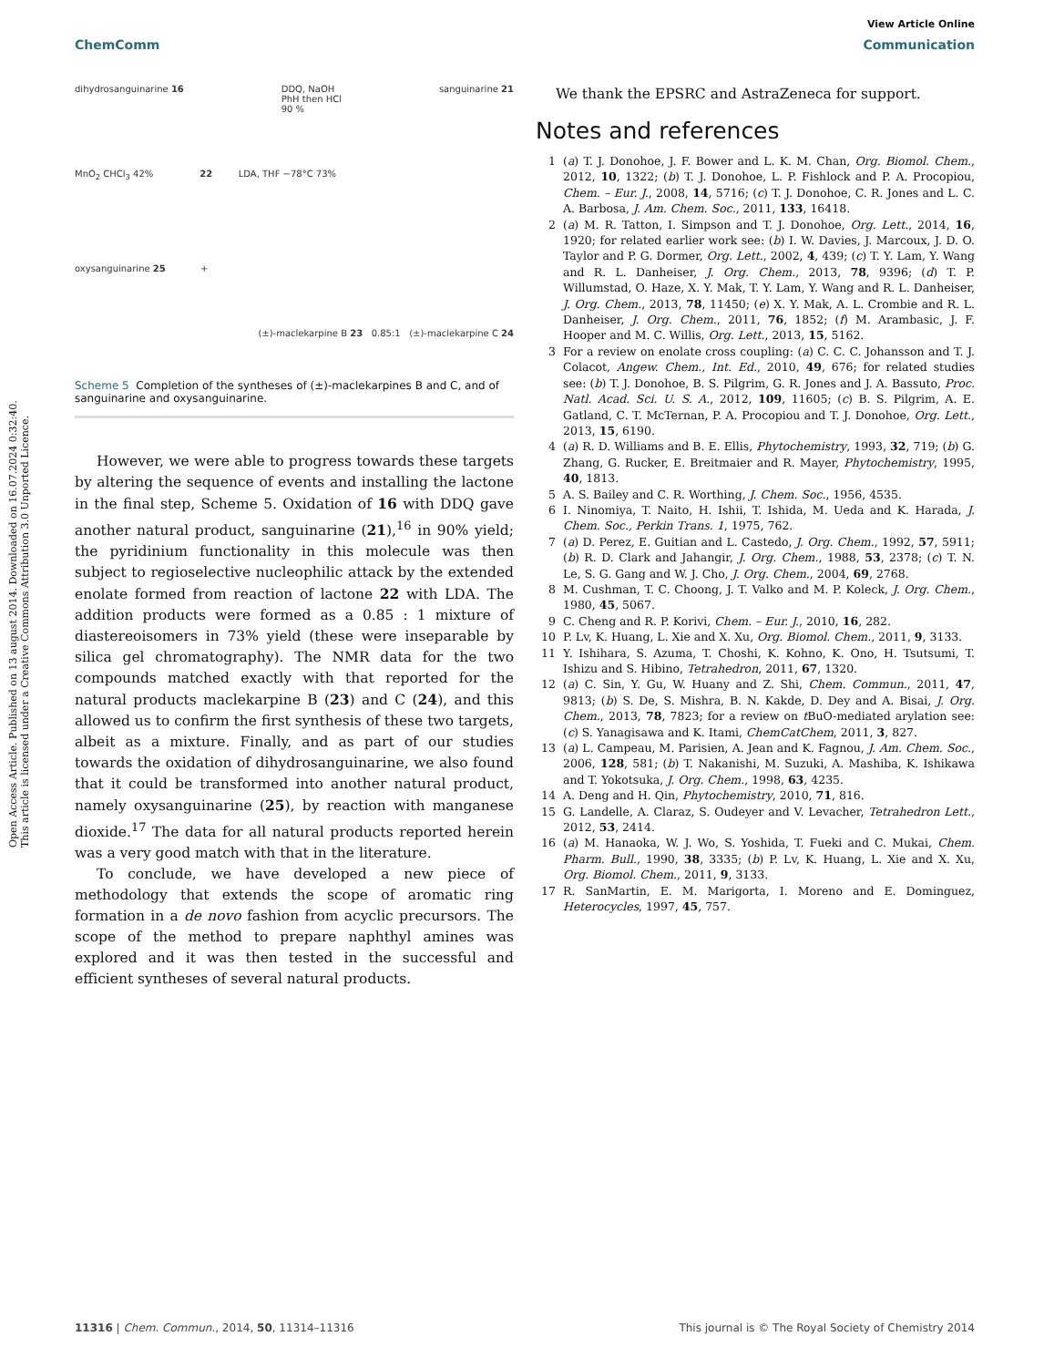Open Access Article. Published on 13 august 2014. Downloaded on 16.07.2024 0:32:40.
This article is licensed under a Creative Commons Attribution 3.0 Unported Licence.
View Article Online
ChemComm Communication
dihydrosanguinarine 16 DDQ, NaOH
PhH then HCl
90 % sanguinarine 21
MnO<sub>2</sub> CHCl<sub>3</sub> 42% 22 LDA, THF −78°C 73%
oxysanguinarine 25 +
(±)-maclekarpine B 23 0.85:1 (±)-maclekarpine C 24
Scheme 5 Completion of the syntheses of (±)-maclekarpines B and C, and of sanguinarine and oxysanguinarine.
However, we were able to progress towards these targets by altering the sequence of events and installing the lactone in the final step, Scheme 5. Oxidation of 16 with DDQ gave another natural product, sanguinarine (21),<sup>16</sup> in 90% yield; the pyridinium functionality in this molecule was then subject to regioselective nucleophilic attack by the extended enolate formed from reaction of lactone 22 with LDA. The addition products were formed as a 0.85 : 1 mixture of diastereoisomers in 73% yield (these were inseparable by silica gel chromatography). The NMR data for the two compounds matched exactly with that reported for the natural products maclekarpine B (23) and C (24), and this allowed us to confirm the first synthesis of these two targets, albeit as a mixture. Finally, and as part of our studies towards the oxidation of dihydrosanguinarine, we also found that it could be transformed into another natural product, namely oxysanguinarine (25), by reaction with manganese dioxide.<sup>17</sup> The data for all natural products reported herein was a very good match with that in the literature.
To conclude, we have developed a new piece of methodology that extends the scope of aromatic ring formation in a de novo fashion from acyclic precursors. The scope of the method to prepare naphthyl amines was explored and it was then tested in the successful and efficient syntheses of several natural products.
We thank the EPSRC and AstraZeneca for support.
Notes and references
1 (a) T. J. Donohoe, J. F. Bower and L. K. M. Chan, Org. Biomol. Chem., 2012, 10, 1322; (b) T. J. Donohoe, L. P. Fishlock and P. A. Procopiou, Chem. – Eur. J., 2008, 14, 5716; (c) T. J. Donohoe, C. R. Jones and L. C. A. Barbosa, J. Am. Chem. Soc., 2011, 133, 16418.
2 (a) M. R. Tatton, I. Simpson and T. J. Donohoe, Org. Lett., 2014, 16, 1920; for related earlier work see: (b) I. W. Davies, J. Marcoux, J. D. O. Taylor and P. G. Dormer, Org. Lett., 2002, 4, 439; (c) T. Y. Lam, Y. Wang and R. L. Danheiser, J. Org. Chem., 2013, 78, 9396; (d) T. P. Willumstad, O. Haze, X. Y. Mak, T. Y. Lam, Y. Wang and R. L. Danheiser, J. Org. Chem., 2013, 78, 11450; (e) X. Y. Mak, A. L. Crombie and R. L. Danheiser, J. Org. Chem., 2011, 76, 1852; (f) M. Arambasic, J. F. Hooper and M. C. Willis, Org. Lett., 2013, 15, 5162.
3 For a review on enolate cross coupling: (a) C. C. C. Johansson and T. J. Colacot, Angew. Chem., Int. Ed., 2010, 49, 676; for related studies see: (b) T. J. Donohoe, B. S. Pilgrim, G. R. Jones and J. A. Bassuto, Proc. Natl. Acad. Sci. U. S. A., 2012, 109, 11605; (c) B. S. Pilgrim, A. E. Gatland, C. T. McTernan, P. A. Procopiou and T. J. Donohoe, Org. Lett., 2013, 15, 6190.
4 (a) R. D. Williams and B. E. Ellis, Phytochemistry, 1993, 32, 719; (b) G. Zhang, G. Rucker, E. Breitmaier and R. Mayer, Phytochemistry, 1995, 40, 1813.
5 A. S. Bailey and C. R. Worthing, J. Chem. Soc., 1956, 4535.
6 I. Ninomiya, T. Naito, H. Ishii, T. Ishida, M. Ueda and K. Harada, J. Chem. Soc., Perkin Trans. 1, 1975, 762.
7 (a) D. Perez, E. Guitian and L. Castedo, J. Org. Chem., 1992, 57, 5911; (b) R. D. Clark and Jahangir, J. Org. Chem., 1988, 53, 2378; (c) T. N. Le, S. G. Gang and W. J. Cho, J. Org. Chem., 2004, 69, 2768.
8 M. Cushman, T. C. Choong, J. T. Valko and M. P. Koleck, J. Org. Chem., 1980, 45, 5067.
9 C. Cheng and R. P. Korivi, Chem. – Eur. J., 2010, 16, 282.
10 P. Lv, K. Huang, L. Xie and X. Xu, Org. Biomol. Chem., 2011, 9, 3133.
11 Y. Ishihara, S. Azuma, T. Choshi, K. Kohno, K. Ono, H. Tsutsumi, T. Ishizu and S. Hibino, Tetrahedron, 2011, 67, 1320.
12 (a) C. Sin, Y. Gu, W. Huany and Z. Shi, Chem. Commun., 2011, 47, 9813; (b) S. De, S. Mishra, B. N. Kakde, D. Dey and A. Bisai, J. Org. Chem., 2013, 78, 7823; for a review on t BuO-mediated arylation see: (c) S. Yanagisawa and K. Itami, ChemCatChem, 2011, 3, 827.
13 (a) L. Campeau, M. Parisien, A. Jean and K. Fagnou, J. Am. Chem. Soc., 2006, 128, 581; (b) T. Nakanishi, M. Suzuki, A. Mashiba, K. Ishikawa and T. Yokotsuka, J. Org. Chem., 1998, 63, 4235.
14 A. Deng and H. Qin, Phytochemistry, 2010, 71, 816.
15 G. Landelle, A. Claraz, S. Oudeyer and V. Levacher, Tetrahedron Lett., 2012, 53, 2414.
16 (a) M. Hanaoka, W. J. Wo, S. Yoshida, T. Fueki and C. Mukai, Chem. Pharm. Bull., 1990, 38, 3335; (b) P. Lv, K. Huang, L. Xie and X. Xu, Org. Biomol. Chem., 2011, 9, 3133.
17 R. SanMartin, E. M. Marigorta, I. Moreno and E. Dominguez, Heterocycles, 1997, 45, 757.
11316 | Chem. Commun., 2014, 50, 11314–11316 This journal is © The Royal Society of Chemistry 2014